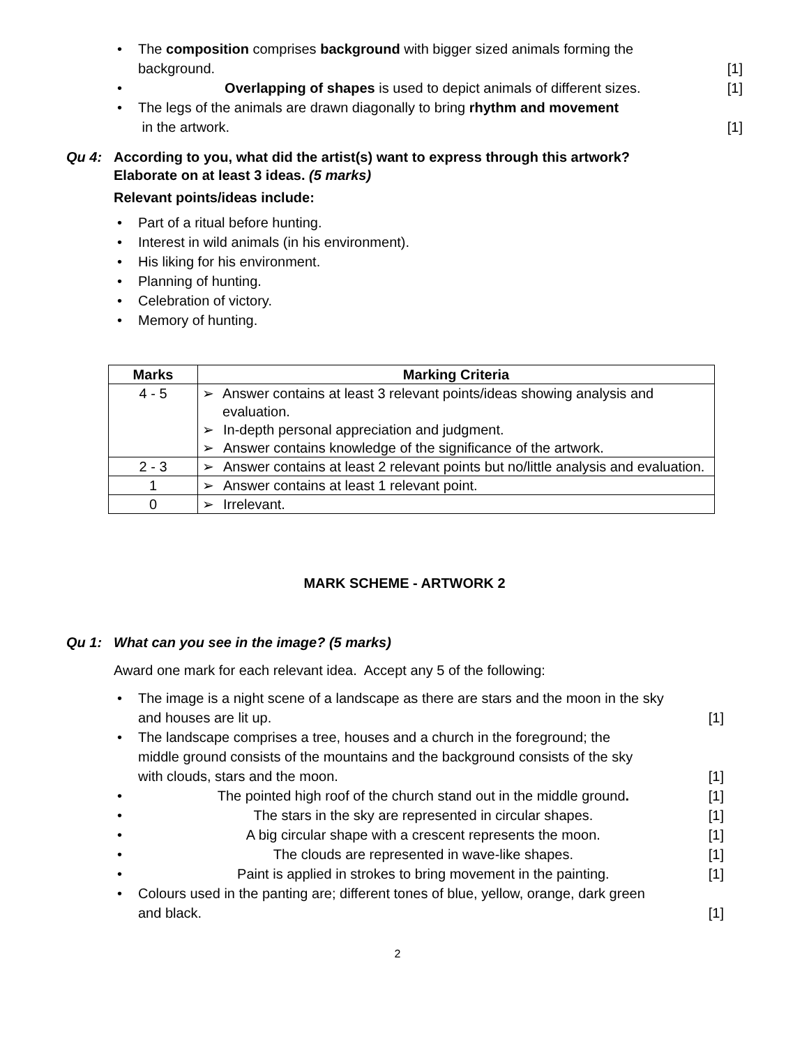•
The composition comprises background with bigger sized animals forming the
background. [1]
• Overlapping of shapes is used to depict animals of different sizes. [1]
•
The legs of the animals are drawn diagonally to bring rhythm and movement
in the artwork. [1]
Qu 4: According to you, what did the artist(s) want to express through this artwork?
Elaborate on at least 3 ideas. (5 marks)
Relevant points/ideas include:
• Part of a ritual before hunting.
• Interest in wild animals (in his environment).
• His liking for his environment.
• Planning of hunting.
• Celebration of victory.
• Memory of hunting.
| Marks | Marking Criteria |
| --- | --- |
| 4 - 5 | ➢ Answer contains at least 3 relevant points/ideas showing analysis and evaluation. ➢ In-depth personal appreciation and judgment. ➢ Answer contains knowledge of the significance of the artwork. |
| 2 - 3 | ➢ Answer contains at least 2 relevant points but no/little analysis and evaluation. |
| 1 | ➢ Answer contains at least 1 relevant point. |
| 0 | ➢ Irrelevant. |
MARK SCHEME - ARTWORK 2
Qu 1: What can you see in the image? (5 marks)
Award one mark for each relevant idea. Accept any 5 of the following:
•
The image is a night scene of a landscape as there are stars and the moon in the sky
and houses are lit up. [1]
•
The landscape comprises a tree, houses and a church in the foreground; the
middle ground consists of the mountains and the background consists of the sky
with clouds, stars and the moon. [1]
• The pointed high roof of the church stand out in the middle ground. [1]
• The stars in the sky are represented in circular shapes. [1]
• A big circular shape with a crescent represents the moon. [1]
• The clouds are represented in wave-like shapes. [1]
• Paint is applied in strokes to bring movement in the painting. [1]
•
Colours used in the panting are; different tones of blue, yellow, orange, dark green
and black. [1]
2